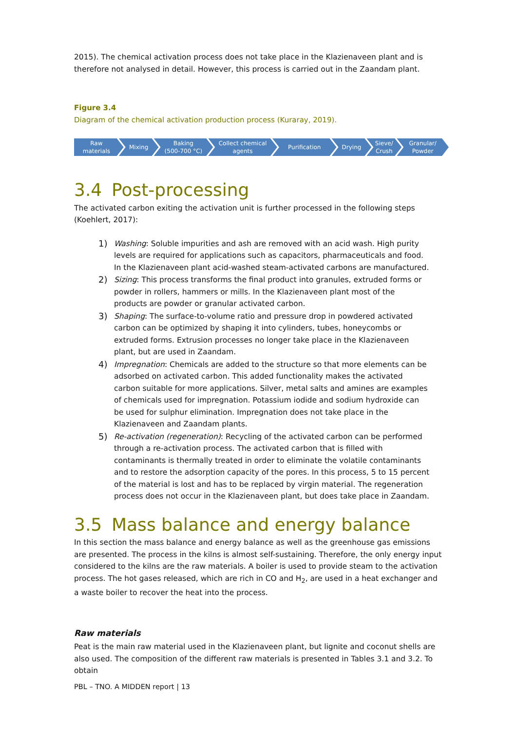2015). The chemical activation process does not take place in the Klazienaveen plant and is therefore not analysed in detail. However, this process is carried out in the Zaandam plant.
Figure 3.4
Diagram of the chemical activation production process (Kuraray, 2019).
Raw materials
Mixing Baking
(500-700 °C)
Collect chemical agents
Purification Drying Sieve/
Crush
Granular/ Powder
3.4 Post-processing
The activated carbon exiting the activation unit is further processed in the following steps (Koehlert, 2017):
1)
Washing: Soluble impurities and ash are removed with an acid wash. High purity levels are required for applications such as capacitors, pharmaceuticals and food. In the Klazienaveen plant acid-washed steam-activated carbons are manufactured.
2)
Sizing: This process transforms the final product into granules, extruded forms or powder in rollers, hammers or mills. In the Klazienaveen plant most of the products are powder or granular activated carbon.
3)
Shaping: The surface-to-volume ratio and pressure drop in powdered activated carbon can be optimized by shaping it into cylinders, tubes, honeycombs or extruded forms. Extrusion processes no longer take place in the Klazienaveen plant, but are used in Zaandam.
4)
Impregnation: Chemicals are added to the structure so that more elements can be adsorbed on activated carbon. This added functionality makes the activated carbon suitable for more applications. Silver, metal salts and amines are examples of chemicals used for impregnation. Potassium iodide and sodium hydroxide can be used for sulphur elimination. Impregnation does not take place in the Klazienaveen and Zaandam plants.
5)
Re-activation (regeneration): Recycling of the activated carbon can be performed through a re-activation process. The activated carbon that is filled with contaminants is thermally treated in order to eliminate the volatile contaminants and to restore the adsorption capacity of the pores. In this process, 5 to 15 percent of the material is lost and has to be replaced by virgin material. The regeneration process does not occur in the Klazienaveen plant, but does take place in Zaandam.
3.5 Mass balance and energy balance
In this section the mass balance and energy balance as well as the greenhouse gas emissions are presented. The process in the kilns is almost self-sustaining. Therefore, the only energy input considered to the kilns are the raw materials. A boiler is used to provide steam to the activation process. The hot gases released, which are rich in CO and H<sub>2</sub>, are used in a heat exchanger and a waste boiler to recover the heat into the process.
Raw materials
Peat is the main raw material used in the Klazienaveen plant, but lignite and coconut shells are also used. The composition of the different raw materials is presented in Tables 3.1 and 3.2. To obtain
PBL – TNO. A MIDDEN report | 13